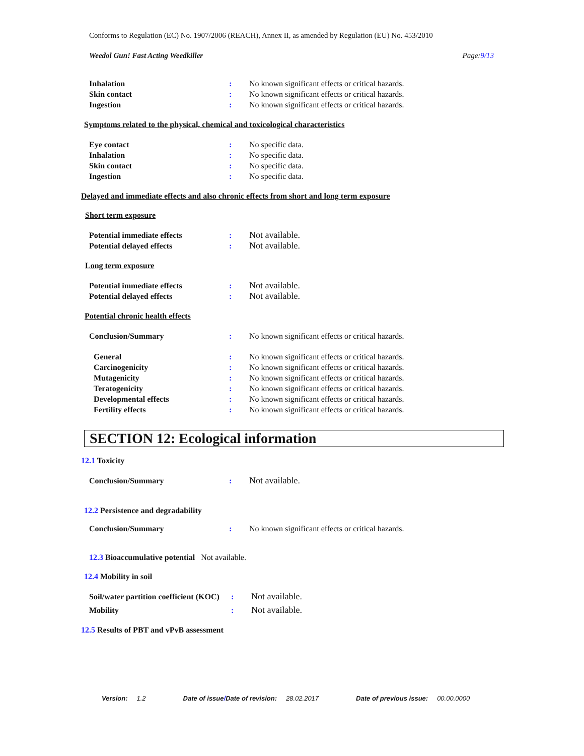Conforms to Regulation (EC) No. 1907/2006 (REACH), Annex II, as amended by Regulation (EU) No. 453/2010
Weedol Gun! Fast Acting Weedkiller Page:9/13
Inhalation : No known significant effects or critical hazards.
Skin contact : No known significant effects or critical hazards.
Ingestion : No known significant effects or critical hazards.
Symptoms related to the physical, chemical and toxicological characteristics
Eye contact : No specific data.
Inhalation : No specific data.
Skin contact : No specific data.
Ingestion : No specific data.
Delayed and immediate effects and also chronic effects from short and long term exposure
Short term exposure
Potential immediate effects : Not available.
Potential delayed effects : Not available.
Long term exposure
Potential immediate effects : Not available.
Potential delayed effects : Not available.
Potential chronic health effects
Conclusion/Summary : No known significant effects or critical hazards.
General : No known significant effects or critical hazards.
Carcinogenicity : No known significant effects or critical hazards.
Mutagenicity : No known significant effects or critical hazards.
Teratogenicity : No known significant effects or critical hazards.
Developmental effects : No known significant effects or critical hazards.
Fertility effects : No known significant effects or critical hazards.
SECTION 12: Ecological information
12.1 Toxicity
Conclusion/Summary : Not available.
12.2 Persistence and degradability
Conclusion/Summary : No known significant effects or critical hazards.
12.3 Bioaccumulative potential Not available.
12.4 Mobility in soil
Soil/water partition coefficient (KOC)
: Not available.
Mobility : Not available.
12.5 Results of PBT and vPvB assessment
Version: 1.2 Date of issue/Date of revision: 28.02.2017 Date of previous issue: 00.00.0000